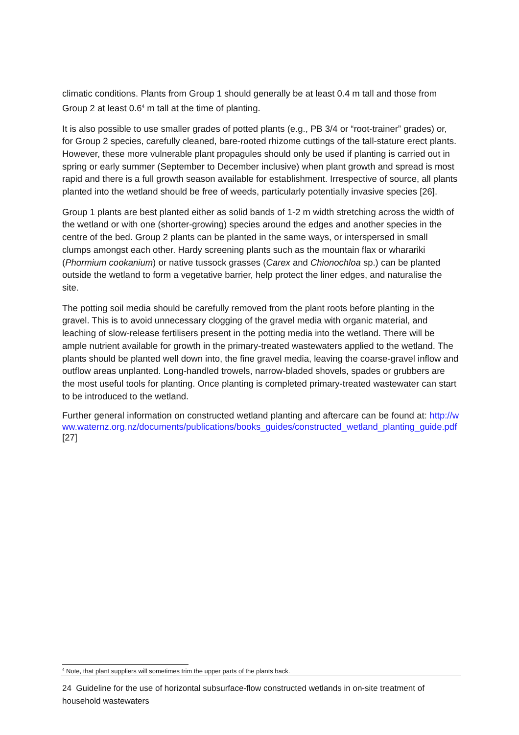climatic conditions. Plants from Group 1 should generally be at least 0.4 m tall and those from Group 2 at least 0.6<sup>4</sup> m tall at the time of planting.
It is also possible to use smaller grades of potted plants (e.g., PB 3/4 or “root-trainer” grades) or, for Group 2 species, carefully cleaned, bare-rooted rhizome cuttings of the tall-stature erect plants. However, these more vulnerable plant propagules should only be used if planting is carried out in spring or early summer (September to December inclusive) when plant growth and spread is most rapid and there is a full growth season available for establishment. Irrespective of source, all plants planted into the wetland should be free of weeds, particularly potentially invasive species [26].
Group 1 plants are best planted either as solid bands of 1-2 m width stretching across the width of the wetland or with one (shorter-growing) species around the edges and another species in the centre of the bed. Group 2 plants can be planted in the same ways, or interspersed in small clumps amongst each other. Hardy screening plants such as the mountain flax or wharariki (Phormium cookanium) or native tussock grasses (Carex and Chionochloa sp.) can be planted outside the wetland to form a vegetative barrier, help protect the liner edges, and naturalise the site.
The potting soil media should be carefully removed from the plant roots before planting in the gravel. This is to avoid unnecessary clogging of the gravel media with organic material, and leaching of slow-release fertilisers present in the potting media into the wetland. There will be ample nutrient available for growth in the primary-treated wastewaters applied to the wetland. The plants should be planted well down into, the fine gravel media, leaving the coarse-gravel inflow and outflow areas unplanted. Long-handled trowels, narrow-bladed shovels, spades or grubbers are the most useful tools for planting. Once planting is completed primary-treated wastewater can start to be introduced to the wetland.
Further general information on constructed wetland planting and aftercare can be found at: http://www.waternz.org.nz/documents/publications/books_guides/constructed_wetland_planting_guide.pdf [27]
<sup>4</sup> Note, that plant suppliers will sometimes trim the upper parts of the plants back.
24 Guideline for the use of horizontal subsurface-flow constructed wetlands in on-site treatment of household wastewaters